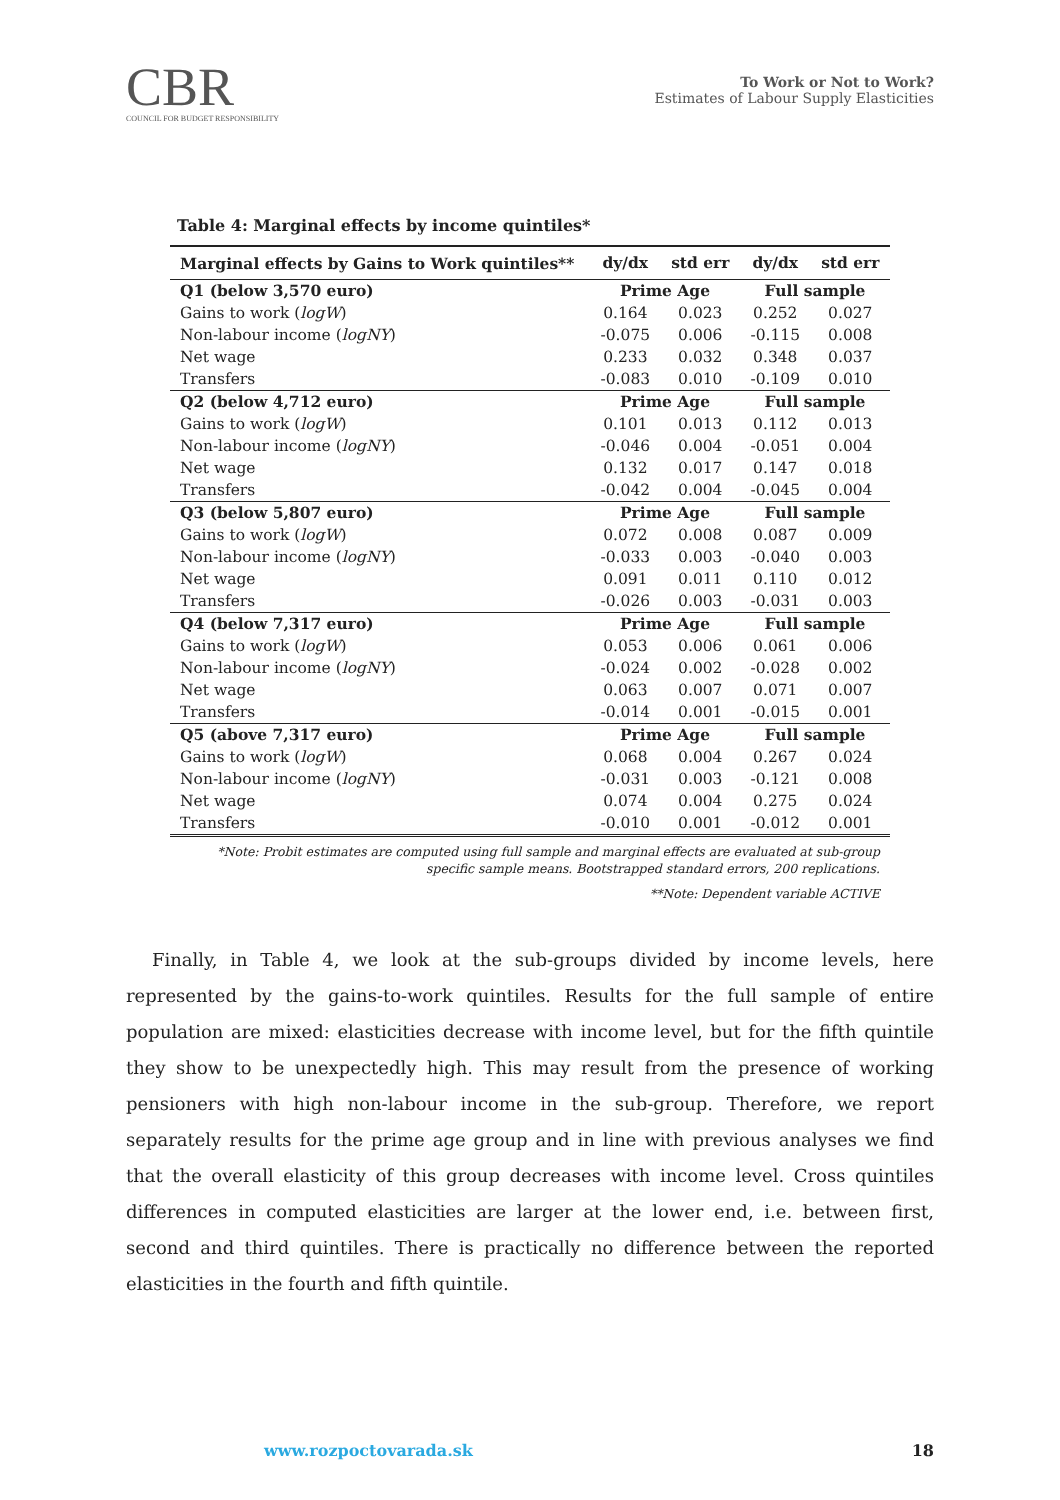CBR
COUNCIL FOR BUDGET RESPONSIBILITY
To Work or Not to Work?
Estimates of Labour Supply Elasticities
Table 4: Marginal effects by income quintiles*
| Marginal effects by Gains to Work quintiles** | dy/dx | std err | dy/dx | std err |
| --- | --- | --- | --- | --- |
| Q1 (below 3,570 euro) | Prime Age | | Full sample | |
| Gains to work ( logW ) | 0.164 | 0.023 | 0.252 | 0.027 |
| Non-labour income ( logNY ) | -0.075 | 0.006 | -0.115 | 0.008 |
| Net wage | 0.233 | 0.032 | 0.348 | 0.037 |
| Transfers | -0.083 | 0.010 | -0.109 | 0.010 |
| Q2 (below 4,712 euro) | Prime Age | | Full sample | |
| Gains to work ( logW ) | 0.101 | 0.013 | 0.112 | 0.013 |
| Non-labour income ( logNY ) | -0.046 | 0.004 | -0.051 | 0.004 |
| Net wage | 0.132 | 0.017 | 0.147 | 0.018 |
| Transfers | -0.042 | 0.004 | -0.045 | 0.004 |
| Q3 (below 5,807 euro) | Prime Age | | Full sample | |
| Gains to work ( logW ) | 0.072 | 0.008 | 0.087 | 0.009 |
| Non-labour income ( logNY ) | -0.033 | 0.003 | -0.040 | 0.003 |
| Net wage | 0.091 | 0.011 | 0.110 | 0.012 |
| Transfers | -0.026 | 0.003 | -0.031 | 0.003 |
| Q4 (below 7,317 euro) | Prime Age | | Full sample | |
| Gains to work ( logW ) | 0.053 | 0.006 | 0.061 | 0.006 |
| Non-labour income ( logNY ) | -0.024 | 0.002 | -0.028 | 0.002 |
| Net wage | 0.063 | 0.007 | 0.071 | 0.007 |
| Transfers | -0.014 | 0.001 | -0.015 | 0.001 |
| Q5 (above 7,317 euro) | Prime Age | | Full sample | |
| Gains to work ( logW ) | 0.068 | 0.004 | 0.267 | 0.024 |
| Non-labour income ( logNY ) | -0.031 | 0.003 | -0.121 | 0.008 |
| Net wage | 0.074 | 0.004 | 0.275 | 0.024 |
| Transfers | -0.010 | 0.001 | -0.012 | 0.001 |
*Note: Probit estimates are computed using full sample and marginal effects are evaluated at sub-group specific sample means. Bootstrapped standard errors, 200 replications.
**Note: Dependent variable ACTIVE
Finally, in Table 4, we look at the sub-groups divided by income levels, here represented by the gains-to-work quintiles. Results for the full sample of entire population are mixed: elasticities decrease with income level, but for the fifth quintile they show to be unexpectedly high. This may result from the presence of working pensioners with high non-labour income in the sub-group. Therefore, we report separately results for the prime age group and in line with previous analyses we find that the overall elasticity of this group decreases with income level. Cross quintiles differences in computed elasticities are larger at the lower end, i.e. between first, second and third quintiles. There is practically no difference between the reported elasticities in the fourth and fifth quintile.
www.rozpoctovarada.sk 18